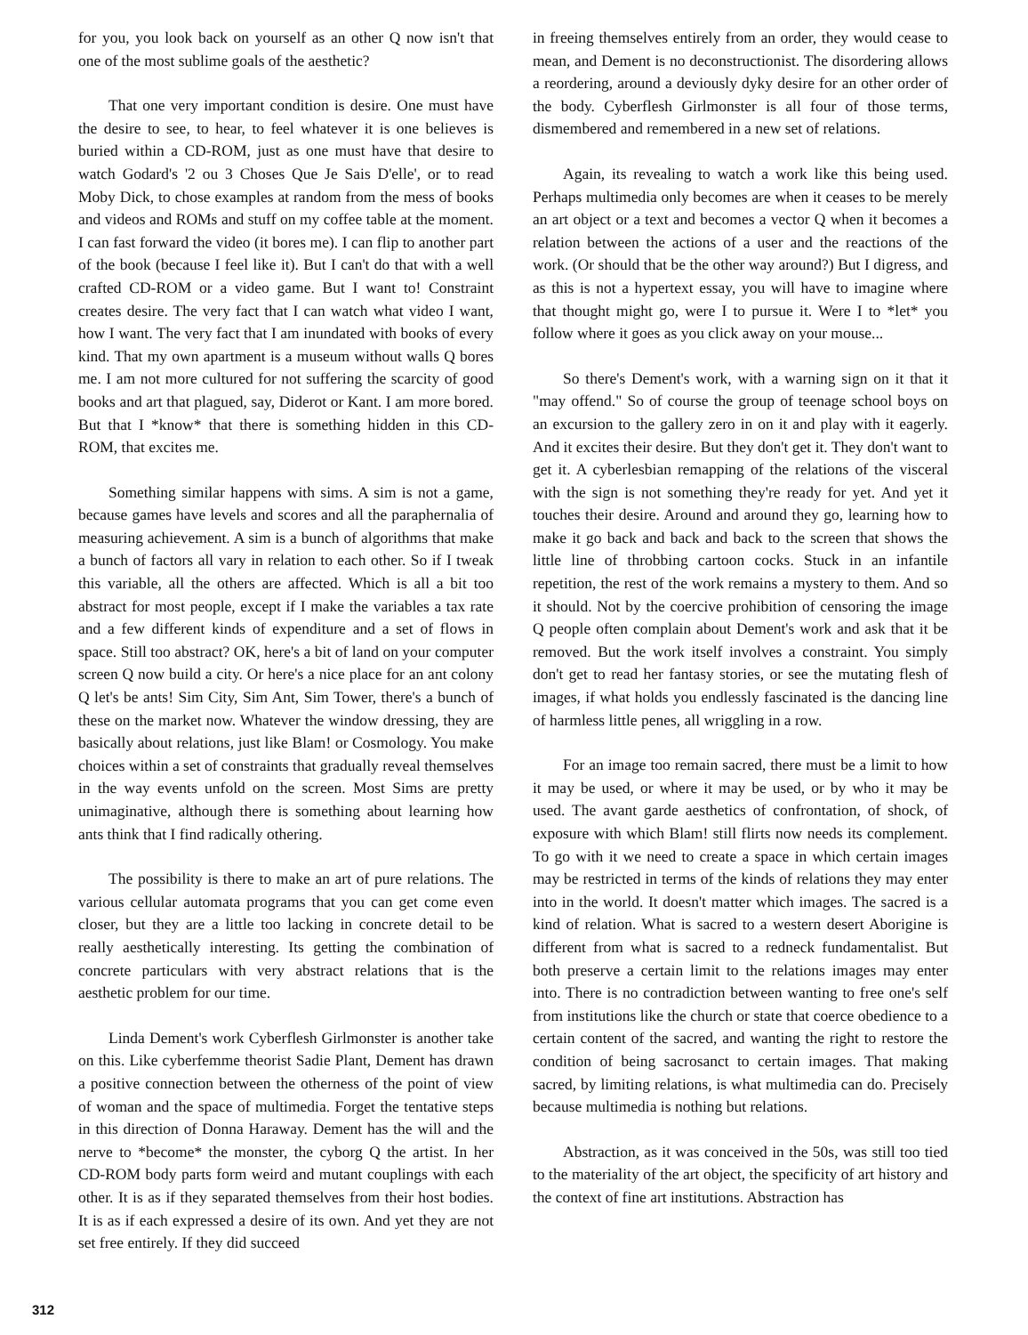for you, you look back on yourself as an other Q now isn't that one of the most sublime goals of the aesthetic?
That one very important condition is desire. One must have the desire to see, to hear, to feel whatever it is one believes is buried within a CD-ROM, just as one must have that desire to watch Godard's '2 ou 3 Choses Que Je Sais D'elle', or to read Moby Dick, to chose examples at random from the mess of books and videos and ROMs and stuff on my coffee table at the moment. I can fast forward the video (it bores me). I can flip to another part of the book (because I feel like it). But I can't do that with a well crafted CD-ROM or a video game. But I want to! Constraint creates desire. The very fact that I can watch what video I want, how I want. The very fact that I am inundated with books of every kind. That my own apartment is a museum without walls Q bores me. I am not more cultured for not suffering the scarcity of good books and art that plagued, say, Diderot or Kant. I am more bored. But that I *know* that there is something hidden in this CD-ROM, that excites me.
Something similar happens with sims. A sim is not a game, because games have levels and scores and all the paraphernalia of measuring achievement. A sim is a bunch of algorithms that make a bunch of factors all vary in relation to each other. So if I tweak this variable, all the others are affected. Which is all a bit too abstract for most people, except if I make the variables a tax rate and a few different kinds of expenditure and a set of flows in space. Still too abstract? OK, here's a bit of land on your computer screen Q now build a city. Or here's a nice place for an ant colony Q let's be ants! Sim City, Sim Ant, Sim Tower, there's a bunch of these on the market now. Whatever the window dressing, they are basically about relations, just like Blam! or Cosmology. You make choices within a set of constraints that gradually reveal themselves in the way events unfold on the screen. Most Sims are pretty unimaginative, although there is something about learning how ants think that I find radically othering.
The possibility is there to make an art of pure relations. The various cellular automata programs that you can get come even closer, but they are a little too lacking in concrete detail to be really aesthetically interesting. Its getting the combination of concrete particulars with very abstract relations that is the aesthetic problem for our time.
Linda Dement's work Cyberflesh Girlmonster is another take on this. Like cyberfemme theorist Sadie Plant, Dement has drawn a positive connection between the otherness of the point of view of woman and the space of multimedia. Forget the tentative steps in this direction of Donna Haraway. Dement has the will and the nerve to *become* the monster, the cyborg Q the artist. In her CD-ROM body parts form weird and mutant couplings with each other. It is as if they separated themselves from their host bodies. It is as if each expressed a desire of its own. And yet they are not set free entirely. If they did succeed
in freeing themselves entirely from an order, they would cease to mean, and Dement is no deconstructionist. The disordering allows a reordering, around a deviously dyky desire for an other order of the body. Cyberflesh Girlmonster is all four of those terms, dismembered and remembered in a new set of relations.
Again, its revealing to watch a work like this being used. Perhaps multimedia only becomes are when it ceases to be merely an art object or a text and becomes a vector Q when it becomes a relation between the actions of a user and the reactions of the work. (Or should that be the other way around?) But I digress, and as this is not a hypertext essay, you will have to imagine where that thought might go, were I to pursue it. Were I to *let* you follow where it goes as you click away on your mouse...
So there's Dement's work, with a warning sign on it that it "may offend." So of course the group of teenage school boys on an excursion to the gallery zero in on it and play with it eagerly. And it excites their desire. But they don't get it. They don't want to get it. A cyberlesbian remapping of the relations of the visceral with the sign is not something they're ready for yet. And yet it touches their desire. Around and around they go, learning how to make it go back and back and back to the screen that shows the little line of throbbing cartoon cocks. Stuck in an infantile repetition, the rest of the work remains a mystery to them. And so it should. Not by the coercive prohibition of censoring the image Q people often complain about Dement's work and ask that it be removed. But the work itself involves a constraint. You simply don't get to read her fantasy stories, or see the mutating flesh of images, if what holds you endlessly fascinated is the dancing line of harmless little penes, all wriggling in a row.
For an image too remain sacred, there must be a limit to how it may be used, or where it may be used, or by who it may be used. The avant garde aesthetics of confrontation, of shock, of exposure with which Blam! still flirts now needs its complement. To go with it we need to create a space in which certain images may be restricted in terms of the kinds of relations they may enter into in the world. It doesn't matter which images. The sacred is a kind of relation. What is sacred to a western desert Aborigine is different from what is sacred to a redneck fundamentalist. But both preserve a certain limit to the relations images may enter into. There is no contradiction between wanting to free one's self from institutions like the church or state that coerce obedience to a certain content of the sacred, and wanting the right to restore the condition of being sacrosanct to certain images. That making sacred, by limiting relations, is what multimedia can do. Precisely because multimedia is nothing but relations.
Abstraction, as it was conceived in the 50s, was still too tied to the materiality of the art object, the specificity of art history and the context of fine art institutions. Abstraction has
312